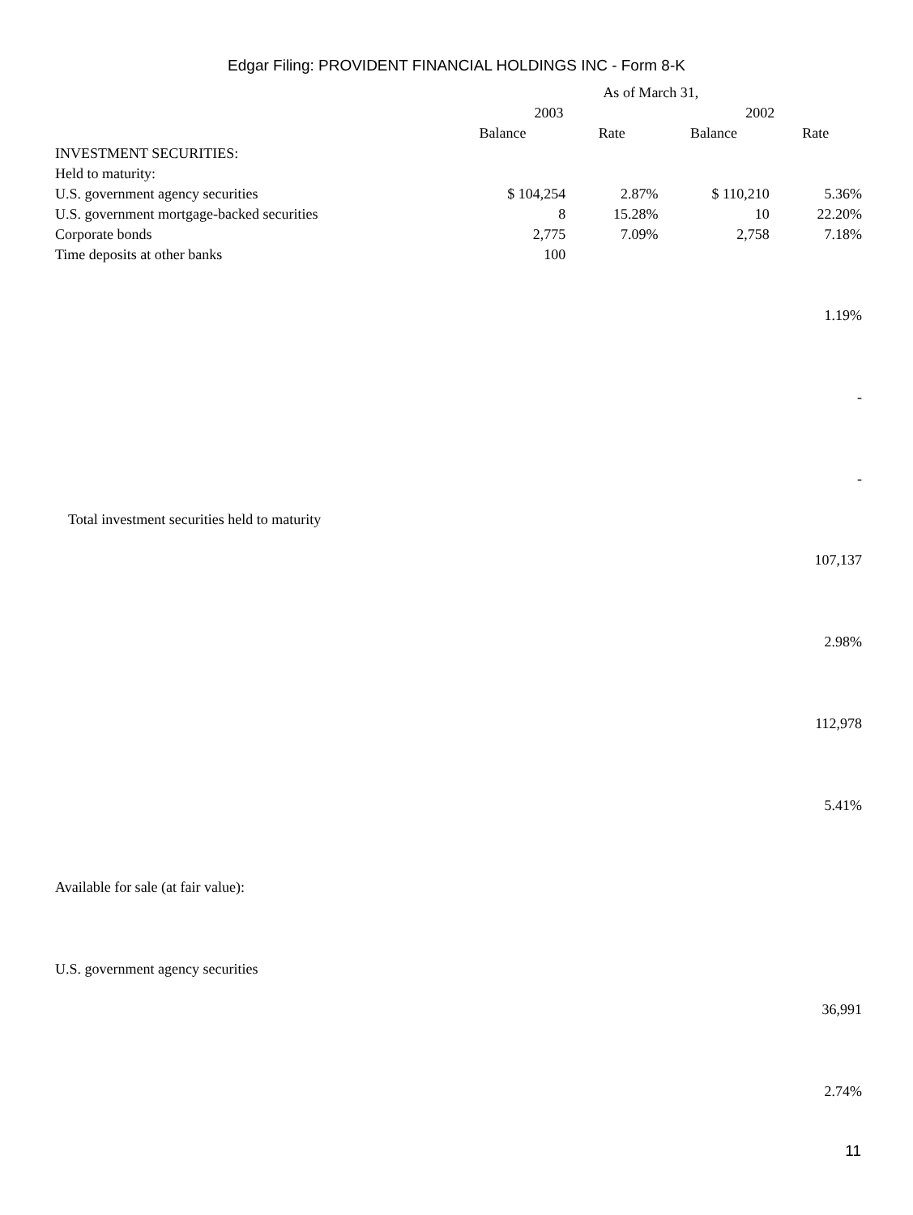Edgar Filing: PROVIDENT FINANCIAL HOLDINGS INC - Form 8-K
| | As of March 31, | | | |
| --- | --- | --- | --- | --- |
| | 2003 | | 2002 | |
| | Balance | Rate | Balance | Rate |
| INVESTMENT SECURITIES: | | | | |
| Held to maturity: | | | | |
| U.S. government agency securities | $ 104,254 | 2.87% | $ 110,210 | 5.36% |
| U.S. government mortgage-backed securities | 8 | 15.28% | 10 | 22.20% |
| Corporate bonds | 2,775 | 7.09% | 2,758 | 7.18% |
| Time deposits at other banks | 100 | | | |
1.19%
-
-
Total investment securities held to maturity
107,137
2.98%
112,978
5.41%
Available for sale (at fair value):
U.S. government agency securities
36,991
2.74%
11